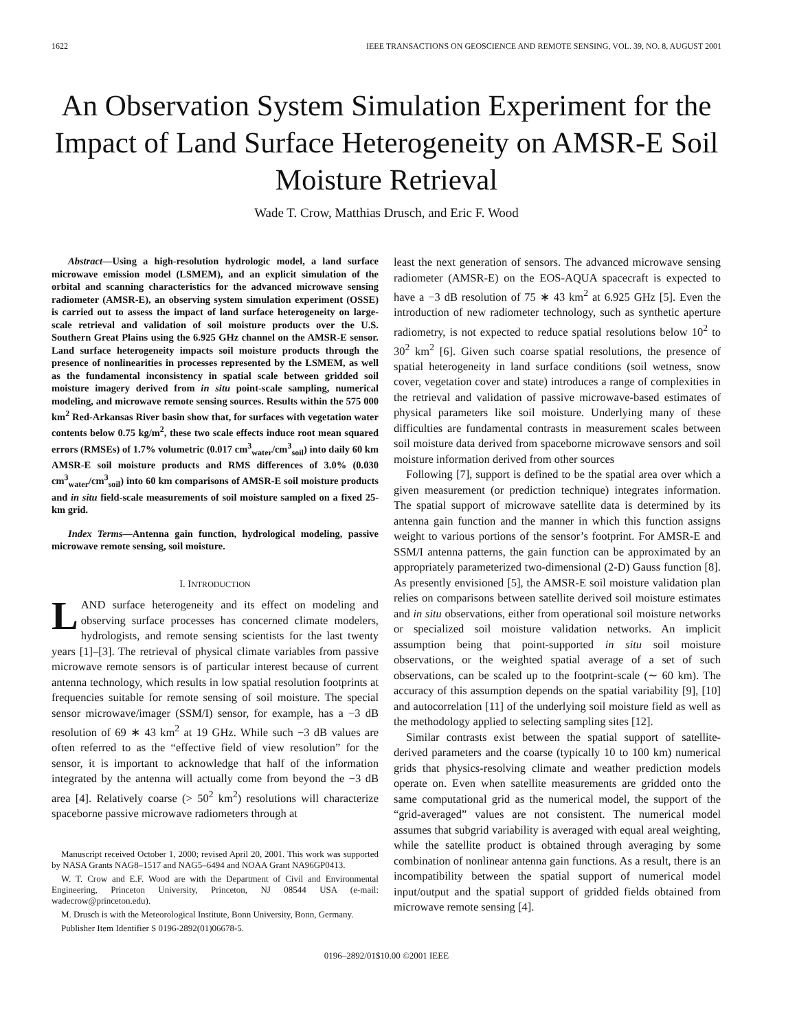1622 IEEE TRANSACTIONS ON GEOSCIENCE AND REMOTE SENSING, VOL. 39, NO. 8, AUGUST 2001
An Observation System Simulation Experiment for the Impact of Land Surface Heterogeneity on AMSR-E Soil Moisture Retrieval
Wade T. Crow, Matthias Drusch, and Eric F. Wood
Abstract—Using a high-resolution hydrologic model, a land surface microwave emission model (LSMEM), and an explicit simulation of the orbital and scanning characteristics for the advanced microwave sensing radiometer (AMSR-E), an observing system simulation experiment (OSSE) is carried out to assess the impact of land surface heterogeneity on large-scale retrieval and validation of soil moisture products over the U.S. Southern Great Plains using the 6.925 GHz channel on the AMSR-E sensor. Land surface heterogeneity impacts soil moisture products through the presence of nonlinearities in processes represented by the LSMEM, as well as the fundamental inconsistency in spatial scale between gridded soil moisture imagery derived from in situ point-scale sampling, numerical modeling, and microwave remote sensing sources. Results within the 575 000 km<sup>2</sup> Red-Arkansas River basin show that, for surfaces with vegetation water contents below 0.75 kg/m<sup>2</sup>, these two scale effects induce root mean squared errors (RMSEs) of 1.7% volumetric (0.017 cm<sup>3</sup><sub>water</sub>/cm<sup>3</sup><sub>soil</sub>) into daily 60 km AMSR-E soil moisture products and RMS differences of 3.0% (0.030 cm<sup>3</sup><sub>water</sub>/cm<sup>3</sup><sub>soil</sub>) into 60 km comparisons of AMSR-E soil moisture products and in situ field-scale measurements of soil moisture sampled on a fixed 25-km grid.
Index Terms—Antenna gain function, hydrological modeling, passive microwave remote sensing, soil moisture.
I. INTRODUCTION
LAND surface heterogeneity and its effect on modeling and observing surface processes has concerned climate modelers, hydrologists, and remote sensing scientists for the last twenty years [1]–[3]. The retrieval of physical climate variables from passive microwave remote sensors is of particular interest because of current antenna technology, which results in low spatial resolution footprints at frequencies suitable for remote sensing of soil moisture. The special sensor microwave/imager (SSM/I) sensor, for example, has a −3 dB resolution of 69 ∗ 43 km<sup>2</sup> at 19 GHz. While such −3 dB values are often referred to as the “effective field of view resolution” for the sensor, it is important to acknowledge that half of the information integrated by the antenna will actually come from beyond the −3 dB area [4]. Relatively coarse (> 50<sup>2</sup> km<sup>2</sup>) resolutions will characterize spaceborne passive microwave radiometers through at
Manuscript received October 1, 2000; revised April 20, 2001. This work was supported by NASA Grants NAG8–1517 and NAG5–6494 and NOAA Grant NA96GP0413.
W. T. Crow and E.F. Wood are with the Department of Civil and Environmental Engineering, Princeton University, Princeton, NJ 08544 USA (e-mail: wadecrow@princeton.edu).
M. Drusch is with the Meteorological Institute, Bonn University, Bonn, Germany.
Publisher Item Identifier S 0196-2892(01)06678-5.
least the next generation of sensors. The advanced microwave sensing radiometer (AMSR-E) on the EOS-AQUA spacecraft is expected to have a −3 dB resolution of 75 ∗ 43 km<sup>2</sup> at 6.925 GHz [5]. Even the introduction of new radiometer technology, such as synthetic aperture radiometry, is not expected to reduce spatial resolutions below 10<sup>2</sup> to 30<sup>2</sup> km<sup>2</sup> [6]. Given such coarse spatial resolutions, the presence of spatial heterogeneity in land surface conditions (soil wetness, snow cover, vegetation cover and state) introduces a range of complexities in the retrieval and validation of passive microwave-based estimates of physical parameters like soil moisture. Underlying many of these difficulties are fundamental contrasts in measurement scales between soil moisture data derived from spaceborne microwave sensors and soil moisture information derived from other sources
Following [7], support is defined to be the spatial area over which a given measurement (or prediction technique) integrates information. The spatial support of microwave satellite data is determined by its antenna gain function and the manner in which this function assigns weight to various portions of the sensor’s footprint. For AMSR-E and SSM/I antenna patterns, the gain function can be approximated by an appropriately parameterized two-dimensional (2-D) Gauss function [8]. As presently envisioned [5], the AMSR-E soil moisture validation plan relies on comparisons between satellite derived soil moisture estimates and in situ observations, either from operational soil moisture networks or specialized soil moisture validation networks. An implicit assumption being that point-supported in situ soil moisture observations, or the weighted spatial average of a set of such observations, can be scaled up to the footprint-scale (∼ 60 km). The accuracy of this assumption depends on the spatial variability [9], [10] and autocorrelation [11] of the underlying soil moisture field as well as the methodology applied to selecting sampling sites [12].
Similar contrasts exist between the spatial support of satellite-derived parameters and the coarse (typically 10 to 100 km) numerical grids that physics-resolving climate and weather prediction models operate on. Even when satellite measurements are gridded onto the same computational grid as the numerical model, the support of the “grid-averaged” values are not consistent. The numerical model assumes that subgrid variability is averaged with equal areal weighting, while the satellite product is obtained through averaging by some combination of nonlinear antenna gain functions. As a result, there is an incompatibility between the spatial support of numerical model input/output and the spatial support of gridded fields obtained from microwave remote sensing [4].
0196–2892/01$10.00 ©2001 IEEE